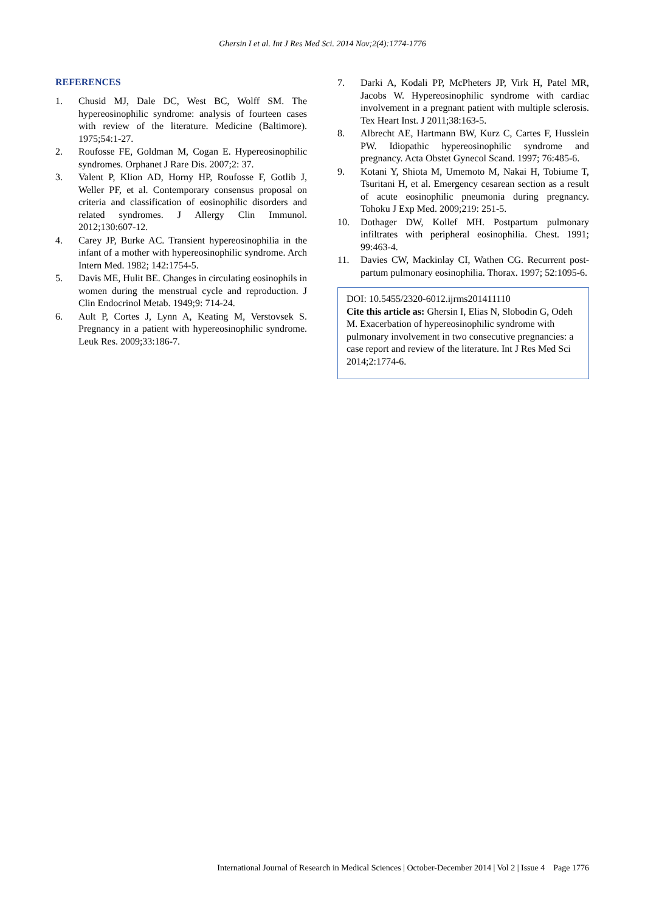Ghersin I et al. Int J Res Med Sci. 2014 Nov;2(4):1774-1776
REFERENCES
1. Chusid MJ, Dale DC, West BC, Wolff SM. The hypereosinophilic syndrome: analysis of fourteen cases with review of the literature. Medicine (Baltimore). 1975;54:1-27.
2. Roufosse FE, Goldman M, Cogan E. Hypereosinophilic syndromes. Orphanet J Rare Dis. 2007;2: 37.
3. Valent P, Klion AD, Horny HP, Roufosse F, Gotlib J, Weller PF, et al. Contemporary consensus proposal on criteria and classification of eosinophilic disorders and related syndromes. J Allergy Clin Immunol. 2012;130:607-12.
4. Carey JP, Burke AC. Transient hypereosinophilia in the infant of a mother with hypereosinophilic syndrome. Arch Intern Med. 1982; 142:1754-5.
5. Davis ME, Hulit BE. Changes in circulating eosinophils in women during the menstrual cycle and reproduction. J Clin Endocrinol Metab. 1949;9: 714-24.
6. Ault P, Cortes J, Lynn A, Keating M, Verstovsek S. Pregnancy in a patient with hypereosinophilic syndrome. Leuk Res. 2009;33:186-7.
7. Darki A, Kodali PP, McPheters JP, Virk H, Patel MR, Jacobs W. Hypereosinophilic syndrome with cardiac involvement in a pregnant patient with multiple sclerosis. Tex Heart Inst. J 2011;38:163-5.
8. Albrecht AE, Hartmann BW, Kurz C, Cartes F, Husslein PW. Idiopathic hypereosinophilic syndrome and pregnancy. Acta Obstet Gynecol Scand. 1997; 76:485-6.
9. Kotani Y, Shiota M, Umemoto M, Nakai H, Tobiume T, Tsuritani H, et al. Emergency cesarean section as a result of acute eosinophilic pneumonia during pregnancy. Tohoku J Exp Med. 2009;219: 251-5.
10. Dothager DW, Kollef MH. Postpartum pulmonary infiltrates with peripheral eosinophilia. Chest. 1991; 99:463-4.
11. Davies CW, Mackinlay CI, Wathen CG. Recurrent post-partum pulmonary eosinophilia. Thorax. 1997; 52:1095-6.
DOI: 10.5455/2320-6012.ijrms201411110
Cite this article as: Ghersin I, Elias N, Slobodin G, Odeh M. Exacerbation of hypereosinophilic syndrome with pulmonary involvement in two consecutive pregnancies: a case report and review of the literature. Int J Res Med Sci 2014;2:1774-6.
International Journal of Research in Medical Sciences | October-December 2014 | Vol 2 | Issue 4 Page 1776